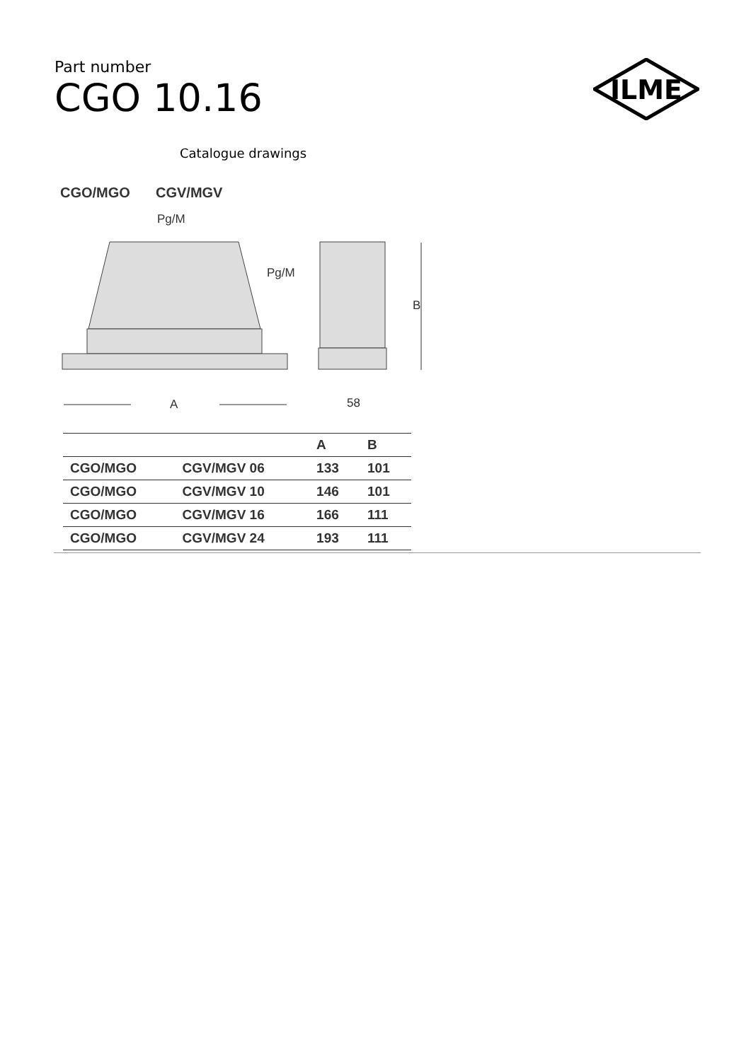Part number
CGO 10.16
ILME
Catalogue drawings
CGO/MGO
CGV/MGV
Pg/M
Pg/M
B
A
58
| | | A | B |
| --- | --- | --- | --- |
| CGO/MGO | CGV/MGV 06 | 133 | 101 |
| CGO/MGO | CGV/MGV 10 | 146 | 101 |
| CGO/MGO | CGV/MGV 16 | 166 | 111 |
| CGO/MGO | CGV/MGV 24 | 193 | 111 |